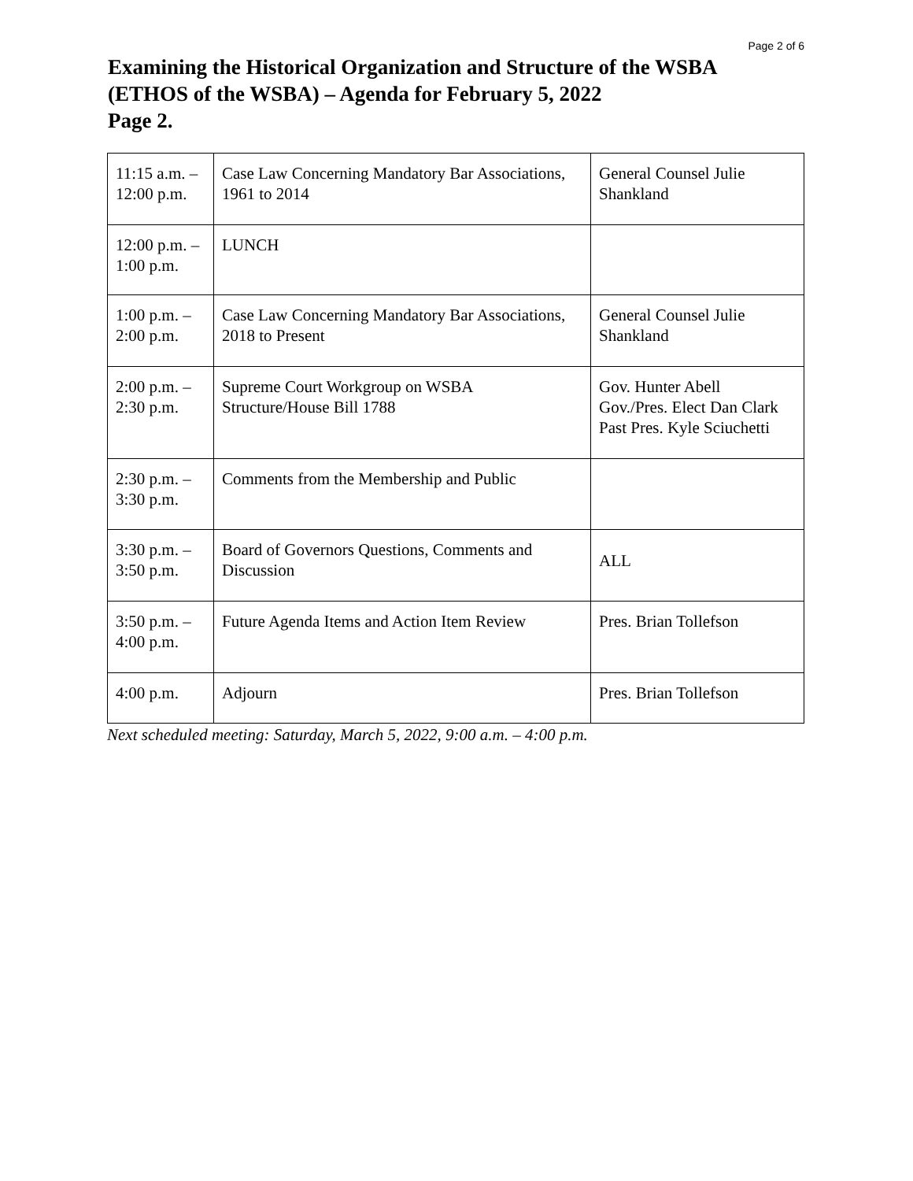Page 2 of 6
Examining the Historical Organization and Structure of the WSBA (ETHOS of the WSBA) – Agenda for February 5, 2022
Page 2.
| 11:15 a.m. – 12:00 p.m. | Case Law Concerning Mandatory Bar Associations, 1961 to 2014 | General Counsel Julie Shankland |
| 12:00 p.m. – 1:00 p.m. | LUNCH | |
| 1:00 p.m. – 2:00 p.m. | Case Law Concerning Mandatory Bar Associations, 2018 to Present | General Counsel Julie Shankland |
| 2:00 p.m. – 2:30 p.m. | Supreme Court Workgroup on WSBA Structure/House Bill 1788 | Gov. Hunter Abell Gov./Pres. Elect Dan Clark Past Pres. Kyle Sciuchetti |
| 2:30 p.m. – 3:30 p.m. | Comments from the Membership and Public | |
| 3:30 p.m. – 3:50 p.m. | Board of Governors Questions, Comments and Discussion | ALL |
| 3:50 p.m. – 4:00 p.m. | Future Agenda Items and Action Item Review | Pres. Brian Tollefson |
| 4:00 p.m. | Adjourn | Pres. Brian Tollefson |
Next scheduled meeting: Saturday, March 5, 2022, 9:00 a.m. – 4:00 p.m.